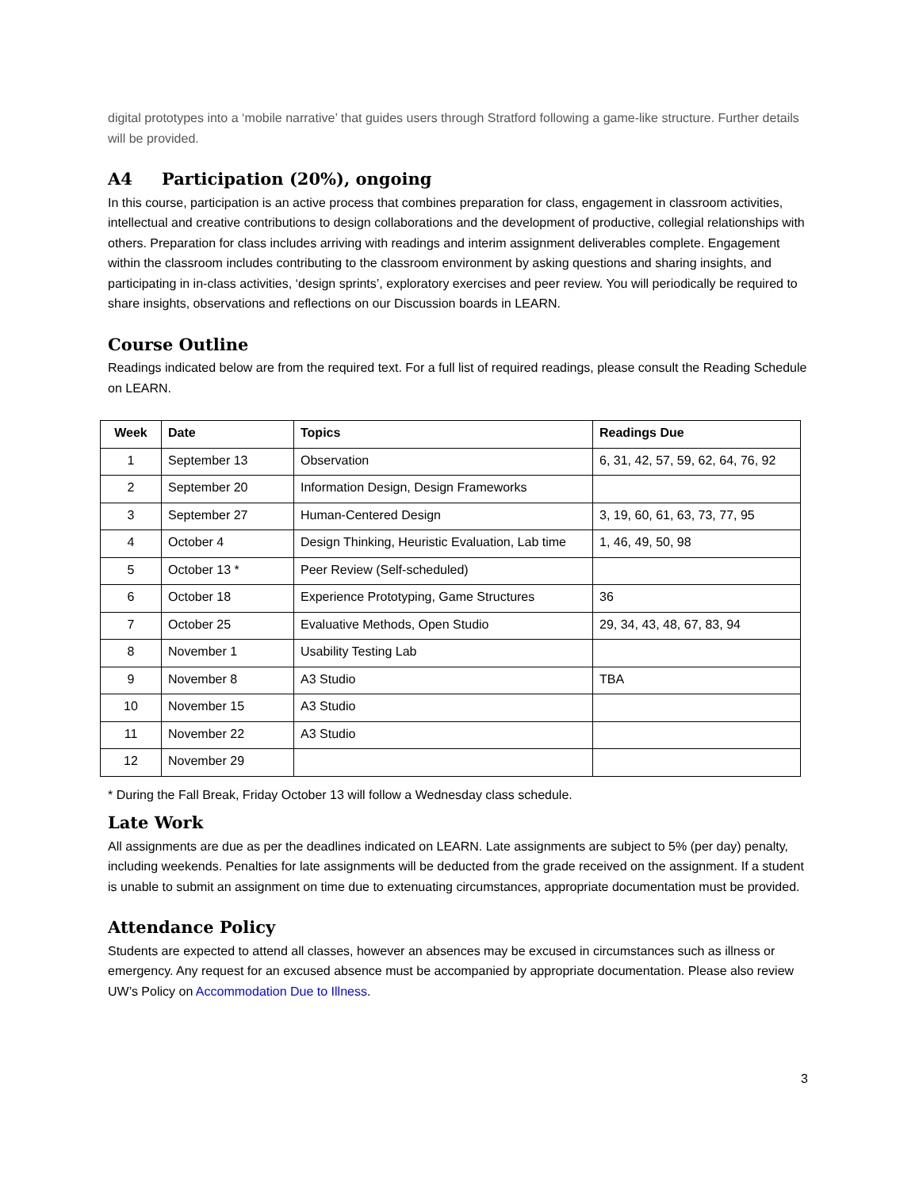digital prototypes into a ‘mobile narrative’ that guides users through Stratford following a game-like structure. Further details will be provided.
A4 Participation (20%), ongoing
In this course, participation is an active process that combines preparation for class, engagement in classroom activities, intellectual and creative contributions to design collaborations and the development of productive, collegial relationships with others. Preparation for class includes arriving with readings and interim assignment deliverables complete. Engagement within the classroom includes contributing to the classroom environment by asking questions and sharing insights, and participating in in-class activities, ‘design sprints’, exploratory exercises and peer review. You will periodically be required to share insights, observations and reflections on our Discussion boards in LEARN.
Course Outline
Readings indicated below are from the required text. For a full list of required readings, please consult the Reading Schedule on LEARN.
| Week | Date | Topics | Readings Due |
| --- | --- | --- | --- |
| 1 | September 13 | Observation | 6, 31, 42, 57, 59, 62, 64, 76, 92 |
| 2 | September 20 | Information Design, Design Frameworks | |
| 3 | September 27 | Human-Centered Design | 3, 19, 60, 61, 63, 73, 77, 95 |
| 4 | October 4 | Design Thinking, Heuristic Evaluation, Lab time | 1, 46, 49, 50, 98 |
| 5 | October 13 * | Peer Review (Self-scheduled) | |
| 6 | October 18 | Experience Prototyping, Game Structures | 36 |
| 7 | October 25 | Evaluative Methods, Open Studio | 29, 34, 43, 48, 67, 83, 94 |
| 8 | November 1 | Usability Testing Lab | |
| 9 | November 8 | A3 Studio | TBA |
| 10 | November 15 | A3 Studio | |
| 11 | November 22 | A3 Studio | |
| 12 | November 29 | | |
* During the Fall Break, Friday October 13 will follow a Wednesday class schedule.
Late Work
All assignments are due as per the deadlines indicated on LEARN. Late assignments are subject to 5% (per day) penalty, including weekends. Penalties for late assignments will be deducted from the grade received on the assignment. If a student is unable to submit an assignment on time due to extenuating circumstances, appropriate documentation must be provided.
Attendance Policy
Students are expected to attend all classes, however an absences may be excused in circumstances such as illness or emergency. Any request for an excused absence must be accompanied by appropriate documentation. Please also review UW’s Policy on Accommodation Due to Illness.
3